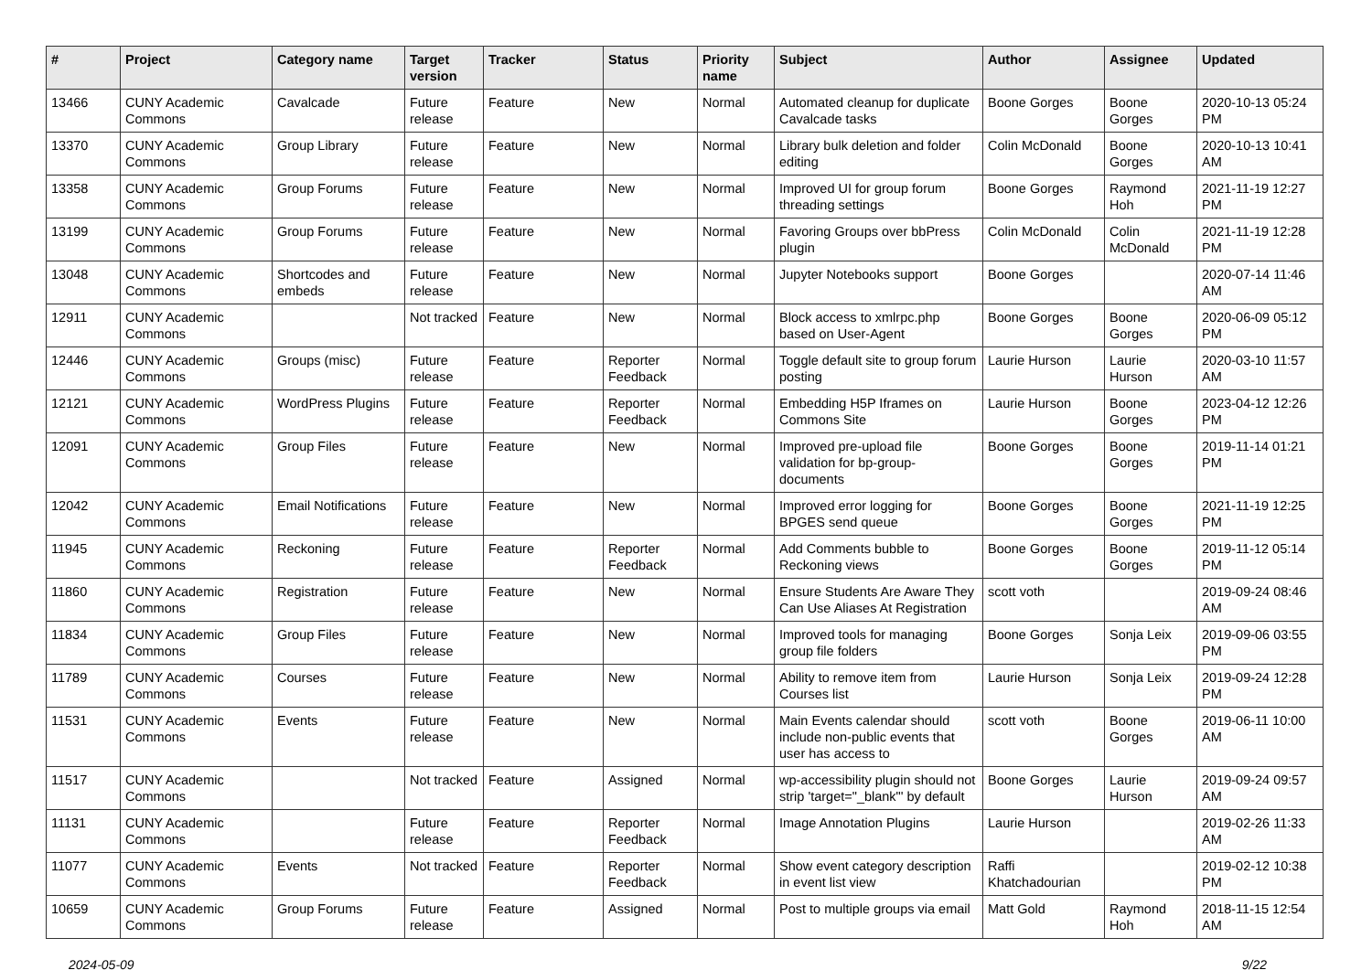| # | Project | Category name | Target version | Tracker | Status | Priority name | Subject | Author | Assignee | Updated |
| --- | --- | --- | --- | --- | --- | --- | --- | --- | --- | --- |
| 13466 | CUNY Academic Commons | Cavalcade | Future release | Feature | New | Normal | Automated cleanup for duplicate Cavalcade tasks | Boone Gorges | Boone Gorges | 2020-10-13 05:24 PM |
| 13370 | CUNY Academic Commons | Group Library | Future release | Feature | New | Normal | Library bulk deletion and folder editing | Colin McDonald | Boone Gorges | 2020-10-13 10:41 AM |
| 13358 | CUNY Academic Commons | Group Forums | Future release | Feature | New | Normal | Improved UI for group forum threading settings | Boone Gorges | Raymond Hoh | 2021-11-19 12:27 PM |
| 13199 | CUNY Academic Commons | Group Forums | Future release | Feature | New | Normal | Favoring Groups over bbPress plugin | Colin McDonald | Colin McDonald | 2021-11-19 12:28 PM |
| 13048 | CUNY Academic Commons | Shortcodes and embeds | Future release | Feature | New | Normal | Jupyter Notebooks support | Boone Gorges | | 2020-07-14 11:46 AM |
| 12911 | CUNY Academic Commons | | Not tracked | Feature | New | Normal | Block access to xmlrpc.php based on User-Agent | Boone Gorges | Boone Gorges | 2020-06-09 05:12 PM |
| 12446 | CUNY Academic Commons | Groups (misc) | Future release | Feature | Reporter Feedback | Normal | Toggle default site to group forum posting | Laurie Hurson | Laurie Hurson | 2020-03-10 11:57 AM |
| 12121 | CUNY Academic Commons | WordPress Plugins | Future release | Feature | Reporter Feedback | Normal | Embedding H5P Iframes on Commons Site | Laurie Hurson | Boone Gorges | 2023-04-12 12:26 PM |
| 12091 | CUNY Academic Commons | Group Files | Future release | Feature | New | Normal | Improved pre-upload file validation for bp-group-documents | Boone Gorges | Boone Gorges | 2019-11-14 01:21 PM |
| 12042 | CUNY Academic Commons | Email Notifications | Future release | Feature | New | Normal | Improved error logging for BPGES send queue | Boone Gorges | Boone Gorges | 2021-11-19 12:25 PM |
| 11945 | CUNY Academic Commons | Reckoning | Future release | Feature | Reporter Feedback | Normal | Add Comments bubble to Reckoning views | Boone Gorges | Boone Gorges | 2019-11-12 05:14 PM |
| 11860 | CUNY Academic Commons | Registration | Future release | Feature | New | Normal | Ensure Students Are Aware They Can Use Aliases At Registration | scott voth | | 2019-09-24 08:46 AM |
| 11834 | CUNY Academic Commons | Group Files | Future release | Feature | New | Normal | Improved tools for managing group file folders | Boone Gorges | Sonja Leix | 2019-09-06 03:55 PM |
| 11789 | CUNY Academic Commons | Courses | Future release | Feature | New | Normal | Ability to remove item from Courses list | Laurie Hurson | Sonja Leix | 2019-09-24 12:28 PM |
| 11531 | CUNY Academic Commons | Events | Future release | Feature | New | Normal | Main Events calendar should include non-public events that user has access to | scott voth | Boone Gorges | 2019-06-11 10:00 AM |
| 11517 | CUNY Academic Commons | | Not tracked | Feature | Assigned | Normal | wp-accessibility plugin should not strip 'target="_blank"' by default | Boone Gorges | Laurie Hurson | 2019-09-24 09:57 AM |
| 11131 | CUNY Academic Commons | | Future release | Feature | Reporter Feedback | Normal | Image Annotation Plugins | Laurie Hurson | | 2019-02-26 11:33 AM |
| 11077 | CUNY Academic Commons | Events | Not tracked | Feature | Reporter Feedback | Normal | Show event category description in event list view | Raffi Khatchadourian | | 2019-02-12 10:38 PM |
| 10659 | CUNY Academic Commons | Group Forums | Future release | Feature | Assigned | Normal | Post to multiple groups via email | Matt Gold | Raymond Hoh | 2018-11-15 12:54 AM |
2024-05-09 9/22